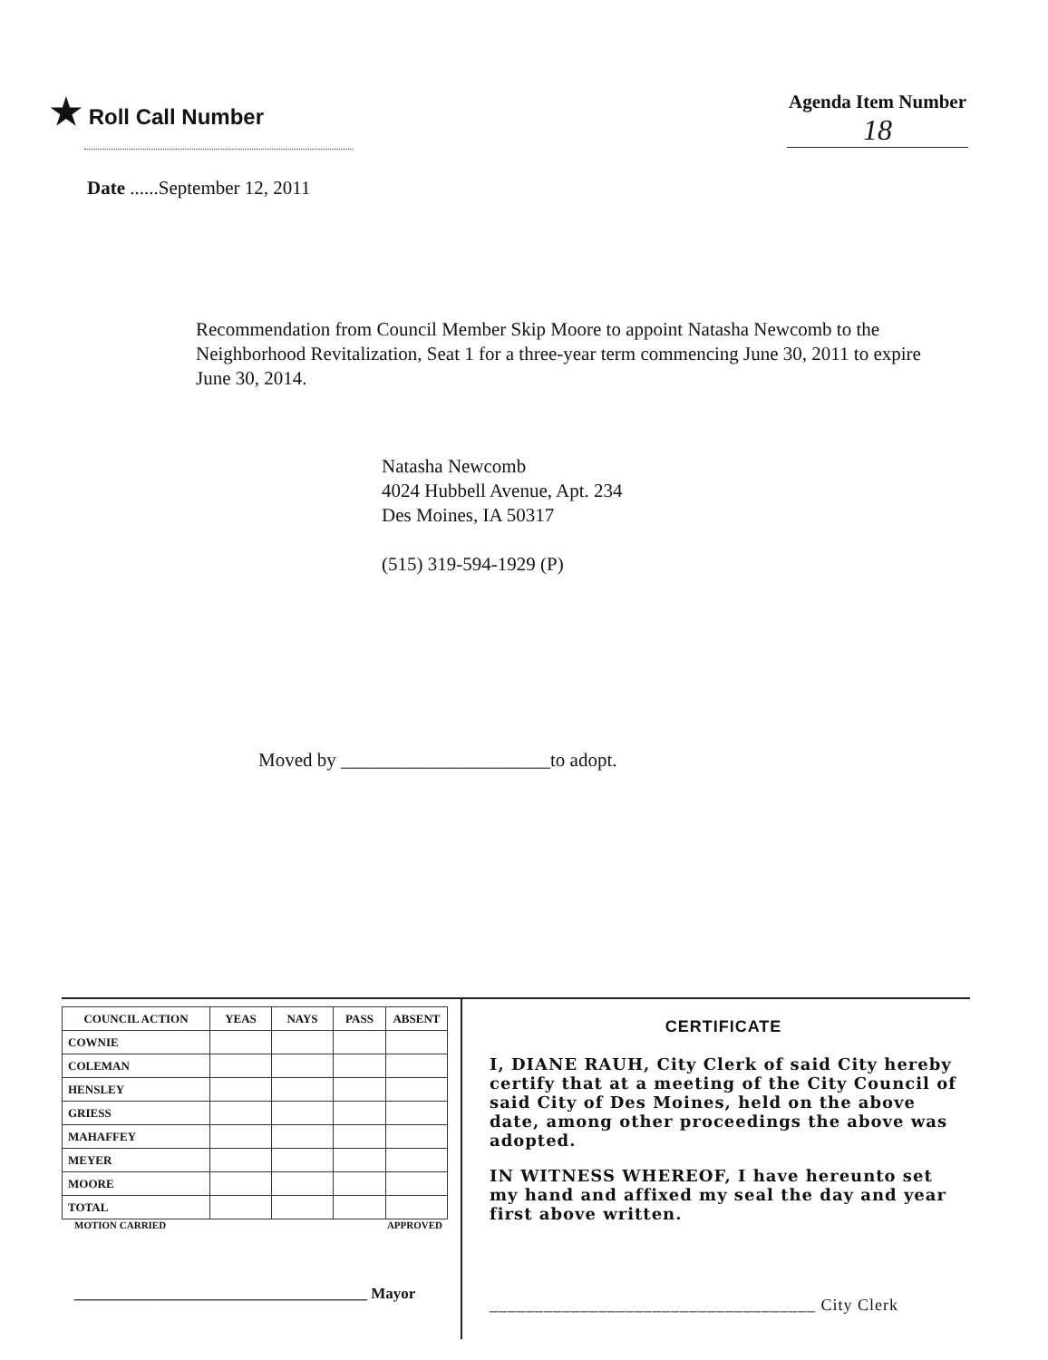★ Roll Call Number Agenda Item Number
18
Date ......September 12, 2011
Recommendation from Council Member Skip Moore to appoint Natasha Newcomb to the Neighborhood Revitalization, Seat 1 for a three-year term commencing June 30, 2011 to expire June 30, 2014.
Natasha Newcomb
4024 Hubbell Avenue, Apt. 234
Des Moines, IA 50317
(515) 319-594-1929 (P)
Moved by ______________________to adopt.
| COUNCIL ACTION | YEAS | NAYS | PASS | ABSENT |
| --- | --- | --- | --- | --- |
| COWNIE | | | | |
| COLEMAN | | | | |
| HENSLEY | | | | |
| GRIESS | | | | |
| MAHAFFEY | | | | |
| MEYER | | | | |
| MOORE | | | | |
| TOTAL | | | | |
MOTION CARRIED APPROVED
______________________________________ Mayor
CERTIFICATE
I, DIANE RAUH, City Clerk of said City hereby certify that at a meeting of the City Council of said City of Des Moines, held on the above date, among other proceedings the above was adopted.
IN WITNESS WHEREOF, I have hereunto set my hand and affixed my seal the day and year first above written.
____________________________________ City Clerk